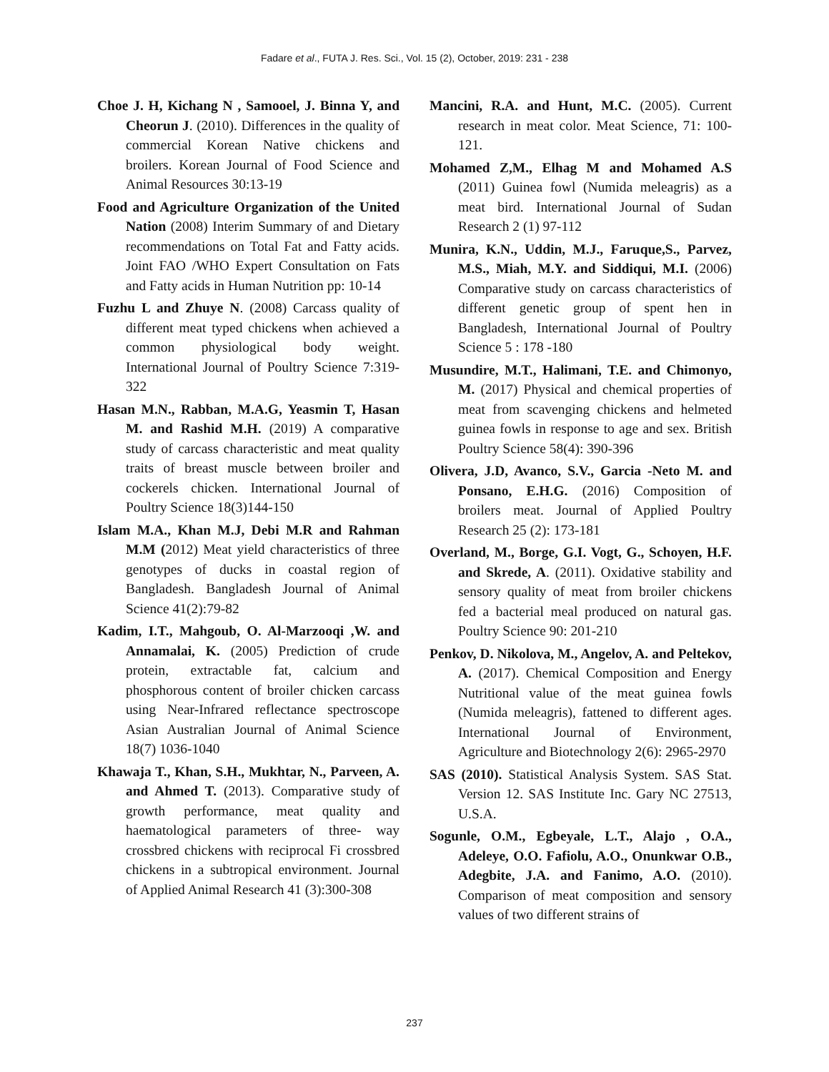Fadare et al., FUTA J. Res. Sci., Vol. 15 (2), October, 2019: 231 - 238
Choe J. H, Kichang N , Samooel, J. Binna Y, and Cheorun J. (2010). Differences in the quality of commercial Korean Native chickens and broilers. Korean Journal of Food Science and Animal Resources 30:13-19
Food and Agriculture Organization of the United Nation (2008) Interim Summary of and Dietary recommendations on Total Fat and Fatty acids. Joint FAO /WHO Expert Consultation on Fats and Fatty acids in Human Nutrition pp: 10-14
Fuzhu L and Zhuye N. (2008) Carcass quality of different meat typed chickens when achieved a common physiological body weight. International Journal of Poultry Science 7:319-322
Hasan M.N., Rabban, M.A.G, Yeasmin T, Hasan M. and Rashid M.H. (2019) A comparative study of carcass characteristic and meat quality traits of breast muscle between broiler and cockerels chicken. International Journal of Poultry Science 18(3)144-150
Islam M.A., Khan M.J, Debi M.R and Rahman M.M (2012) Meat yield characteristics of three genotypes of ducks in coastal region of Bangladesh. Bangladesh Journal of Animal Science 41(2):79-82
Kadim, I.T., Mahgoub, O. Al-Marzooqi ,W. and Annamalai, K. (2005) Prediction of crude protein, extractable fat, calcium and phosphorous content of broiler chicken carcass using Near-Infrared reflectance spectroscope Asian Australian Journal of Animal Science 18(7) 1036-1040
Khawaja T., Khan, S.H., Mukhtar, N., Parveen, A. and Ahmed T. (2013). Comparative study of growth performance, meat quality and haematological parameters of three- way crossbred chickens with reciprocal Fi crossbred chickens in a subtropical environment. Journal of Applied Animal Research 41 (3):300-308
Mancini, R.A. and Hunt, M.C. (2005). Current research in meat color. Meat Science, 71: 100-121.
Mohamed Z,M., Elhag M and Mohamed A.S (2011) Guinea fowl (Numida meleagris) as a meat bird. International Journal of Sudan Research 2 (1) 97-112
Munira, K.N., Uddin, M.J., Faruque,S., Parvez, M.S., Miah, M.Y. and Siddiqui, M.I. (2006) Comparative study on carcass characteristics of different genetic group of spent hen in Bangladesh, International Journal of Poultry Science 5 : 178 -180
Musundire, M.T., Halimani, T.E. and Chimonyo, M. (2017) Physical and chemical properties of meat from scavenging chickens and helmeted guinea fowls in response to age and sex. British Poultry Science 58(4): 390-396
Olivera, J.D, Avanco, S.V., Garcia -Neto M. and Ponsano, E.H.G. (2016) Composition of broilers meat. Journal of Applied Poultry Research 25 (2): 173-181
Overland, M., Borge, G.I. Vogt, G., Schoyen, H.F. and Skrede, A. (2011). Oxidative stability and sensory quality of meat from broiler chickens fed a bacterial meal produced on natural gas. Poultry Science 90: 201-210
Penkov, D. Nikolova, M., Angelov, A. and Peltekov, A. (2017). Chemical Composition and Energy Nutritional value of the meat guinea fowls (Numida meleagris), fattened to different ages. International Journal of Environment, Agriculture and Biotechnology 2(6): 2965-2970
SAS (2010). Statistical Analysis System. SAS Stat. Version 12. SAS Institute Inc. Gary NC 27513, U.S.A.
Sogunle, O.M., Egbeyale, L.T., Alajo , O.A., Adeleye, O.O. Fafiolu, A.O., Onunkwar O.B., Adegbite, J.A. and Fanimo, A.O. (2010). Comparison of meat composition and sensory values of two different strains of
237